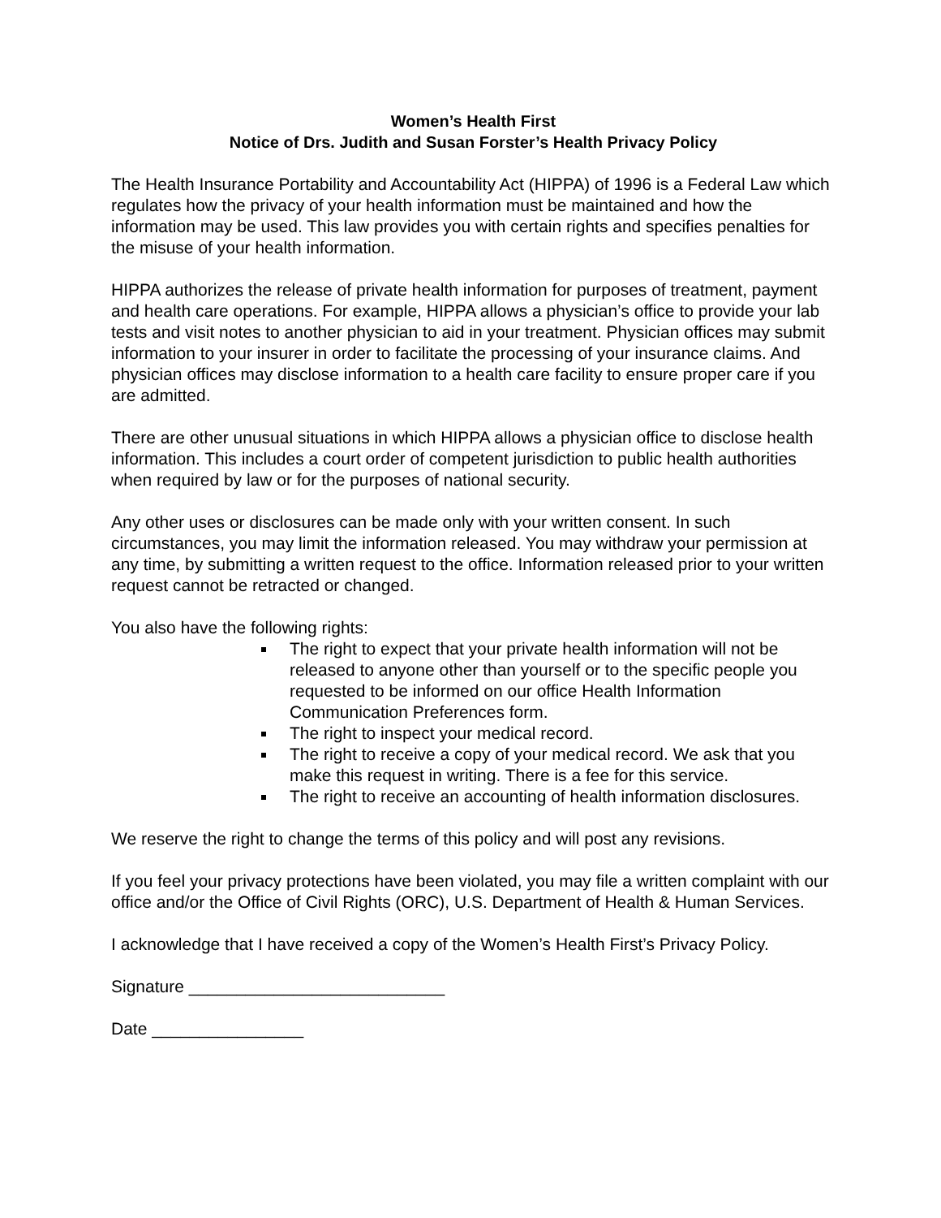Women’s Health First
Notice of Drs. Judith and Susan Forster’s Health Privacy Policy
The Health Insurance Portability and Accountability Act (HIPPA) of 1996 is a Federal Law which regulates how the privacy of your health information must be maintained and how the information may be used. This law provides you with certain rights and specifies penalties for the misuse of your health information.
HIPPA authorizes the release of private health information for purposes of treatment, payment and health care operations. For example, HIPPA allows a physician’s office to provide your lab tests and visit notes to another physician to aid in your treatment. Physician offices may submit information to your insurer in order to facilitate the processing of your insurance claims. And physician offices may disclose information to a health care facility to ensure proper care if you are admitted.
There are other unusual situations in which HIPPA allows a physician office to disclose health information. This includes a court order of competent jurisdiction to public health authorities when required by law or for the purposes of national security.
Any other uses or disclosures can be made only with your written consent. In such circumstances, you may limit the information released. You may withdraw your permission at any time, by submitting a written request to the office. Information released prior to your written request cannot be retracted or changed.
You also have the following rights:
The right to expect that your private health information will not be released to anyone other than yourself or to the specific people you requested to be informed on our office Health Information Communication Preferences form.
The right to inspect your medical record.
The right to receive a copy of your medical record. We ask that you make this request in writing. There is a fee for this service.
The right to receive an accounting of health information disclosures.
We reserve the right to change the terms of this policy and will post any revisions.
If you feel your privacy protections have been violated, you may file a written complaint with our office and/or the Office of Civil Rights (ORC), U.S. Department of Health & Human Services.
I acknowledge that I have received a copy of the Women’s Health First’s Privacy Policy.
Signature ___________________________
Date ________________